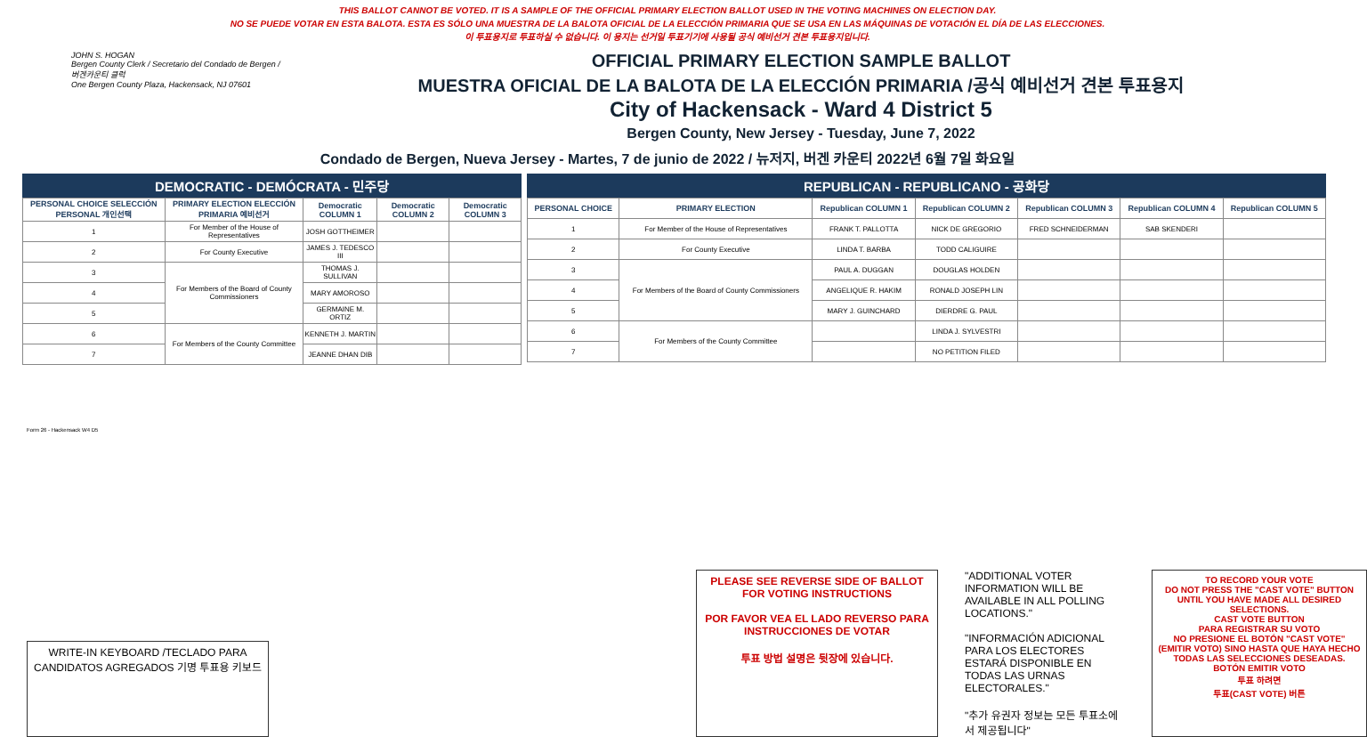THIS BALLOT CANNOT BE VOTED. IT IS A SAMPLE OF THE OFFICIAL PRIMARY ELECTION BALLOT USED IN THE VOTING MACHINES ON ELECTION DAY.
NO SE PUEDE VOTAR EN ESTA BALOTA. ESTA ES SÓLO UNA MUESTRA DE LA BALOTA OFICIAL DE LA ELECCIÓN PRIMARIA QUE SE USA EN LAS MÁQUINAS DE VOTACIÓN EL DÍA DE LAS ELECCIONES.
이 투표용지로 투표하실 수 없습니다. 이 용지는 선거일 투표기기에 사용될 공식 예비선거 견본 투표용지입니다.
JOHN S. HOGAN
Bergen County Clerk / Secretario del Condado de Bergen / 버겐카운티 클럭
One Bergen County Plaza, Hackensack, NJ 07601
OFFICIAL PRIMARY ELECTION SAMPLE BALLOT
MUESTRA OFICIAL DE LA BALOTA DE LA ELECCIÓN PRIMARIA /공식 예비선거 견본 투표용지
City of Hackensack - Ward 4 District 5
Bergen County, New Jersey - Tuesday, June 7, 2022
Condado de Bergen, Nueva Jersey - Martes, 7 de junio de 2022 / 뉴저지, 버겐 카운티 2022년 6월 7일 화요일
DEMOCRATIC - DEMÓCRATA - 민주당
| PERSONAL CHOICE SELECCIÓN PERSONAL 개인선택 | PRIMARY ELECTION ELECCIÓN PRIMARIA 예비선거 | Democratic COLUMN 1 | Democratic COLUMN 2 | Democratic COLUMN 3 |
| --- | --- | --- | --- | --- |
| 1 | For Member of the House of Representatives | JOSH GOTTHEIMER | | |
| 2 | For County Executive | JAMES J. TEDESCO III | | |
| 3 | For Members of the Board of County Commissioners | THOMAS J. SULLIVAN | | |
| 4 | | MARY AMOROSO | | |
| 5 | | GERMAINE M. ORTIZ | | |
| 6 | For Members of the County Committee | KENNETH J. MARTIN | | |
| 7 | | JEANNE DHAN DIB | | |
REPUBLICAN - REPUBLICANO - 공화당
| PERSONAL CHOICE | PRIMARY ELECTION | Republican COLUMN 1 | Republican COLUMN 2 | Republican COLUMN 3 | Republican COLUMN 4 | Republican COLUMN 5 |
| --- | --- | --- | --- | --- | --- | --- |
| 1 | For Member of the House of Representatives | FRANK T. PALLOTTA | NICK DE GREGORIO | FRED SCHNEIDERMAN | SAB SKENDERI | |
| 2 | For County Executive | LINDA T. BARBA | TODD CALIGUIRE | | | |
| 3 | For Members of the Board of County Commissioners | PAUL A. DUGGAN | DOUGLAS HOLDEN | | | |
| 4 | | ANGELIQUE R. HAKIM | RONALD JOSEPH LIN | | | |
| 5 | | MARY J. GUINCHARD | DIERDRE G. PAUL | | | |
| 6 | For Members of the County Committee | | LINDA J. SYLVESTRI | | | |
| 7 | | | NO PETITION FILED | | | |
Form 26 - Hackensack W4 D5
WRITE-IN KEYBOARD /TECLADO PARA CANDIDATOS AGREGADOS 기명 투표용 키보드
PLEASE SEE REVERSE SIDE OF BALLOT FOR VOTING INSTRUCTIONS
POR FAVOR VEA EL LADO REVERSO PARA INSTRUCCIONES DE VOTAR
투표 방법 설명은 뒷장에 있습니다.
"ADDITIONAL VOTER INFORMATION WILL BE AVAILABLE IN ALL POLLING LOCATIONS."
"INFORMACIÓN ADICIONAL PARA LOS ELECTORES ESTARÁ DISPONIBLE EN TODAS LAS URNAS ELECTORALES."
"추가 유권자 정보는 모든 투표소에서 제공됩니다"
TO RECORD YOUR VOTE
DO NOT PRESS THE "CAST VOTE" BUTTON UNTIL YOU HAVE MADE ALL DESIRED SELECTIONS.
CAST VOTE BUTTON
PARA REGISTRAR SU VOTO
NO PRESIONE EL BOTÓN "CAST VOTE" (EMITIR VOTO) SINO HASTA QUE HAYA HECHO TODAS LAS SELECCIONES DESEADAS.
BOTÓN EMITIR VOTO
투표 하려면
투표(CAST VOTE) 버튼